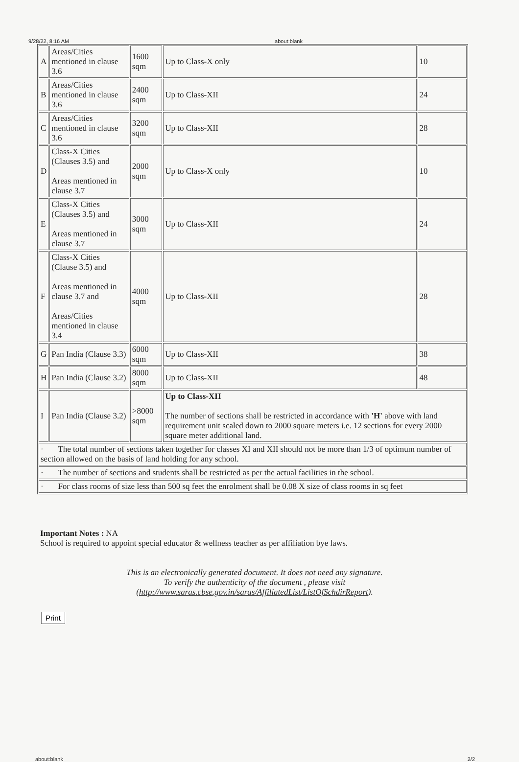9/28/22, 8:16 AM about:blank
| A | Areas/Cities mentioned in clause 3.6 | 1600 sqm | Up to Class-X only | 10 |
| B | Areas/Cities mentioned in clause 3.6 | 2400 sqm | Up to Class-XII | 24 |
| C | Areas/Cities mentioned in clause 3.6 | 3200 sqm | Up to Class-XII | 28 |
| D | Class-X Cities (Clauses 3.5) and Areas mentioned in clause 3.7 | 2000 sqm | Up to Class-X only | 10 |
| E | Class-X Cities (Clauses 3.5) and Areas mentioned in clause 3.7 | 3000 sqm | Up to Class-XII | 24 |
| F | Class-X Cities (Clause 3.5) and Areas mentioned in clause 3.7 and Areas/Cities mentioned in clause 3.4 | 4000 sqm | Up to Class-XII | 28 |
| G | Pan India (Clause 3.3) | 6000 sqm | Up to Class-XII | 38 |
| H | Pan India (Clause 3.2) | 8000 sqm | Up to Class-XII | 48 |
| I | Pan India (Clause 3.2) | >8000 sqm | Up to Class-XII The number of sections shall be restricted in accordance with 'H' above with land requirement unit scaled down to 2000 square meters i.e. 12 sections for every 2000 square meter additional land. | |
| · The total number of sections taken together for classes XI and XII should not be more than 1/3 of optimum number of section allowed on the basis of land holding for any school. | | | | |
| · The number of sections and students shall be restricted as per the actual facilities in the school. | | | | |
| · For class rooms of size less than 500 sq feet the enrolment shall be 0.08 X size of class rooms in sq feet | | | | |
Important Notes : NA
School is required to appoint special educator & wellness teacher as per affiliation bye laws.
This is an electronically generated document. It does not need any signature.
To verify the authenticity of the document , please visit
(http://www.saras.cbse.gov.in/saras/AffiliatedList/ListOfSchdirReport).
Print
about:blank 2/2